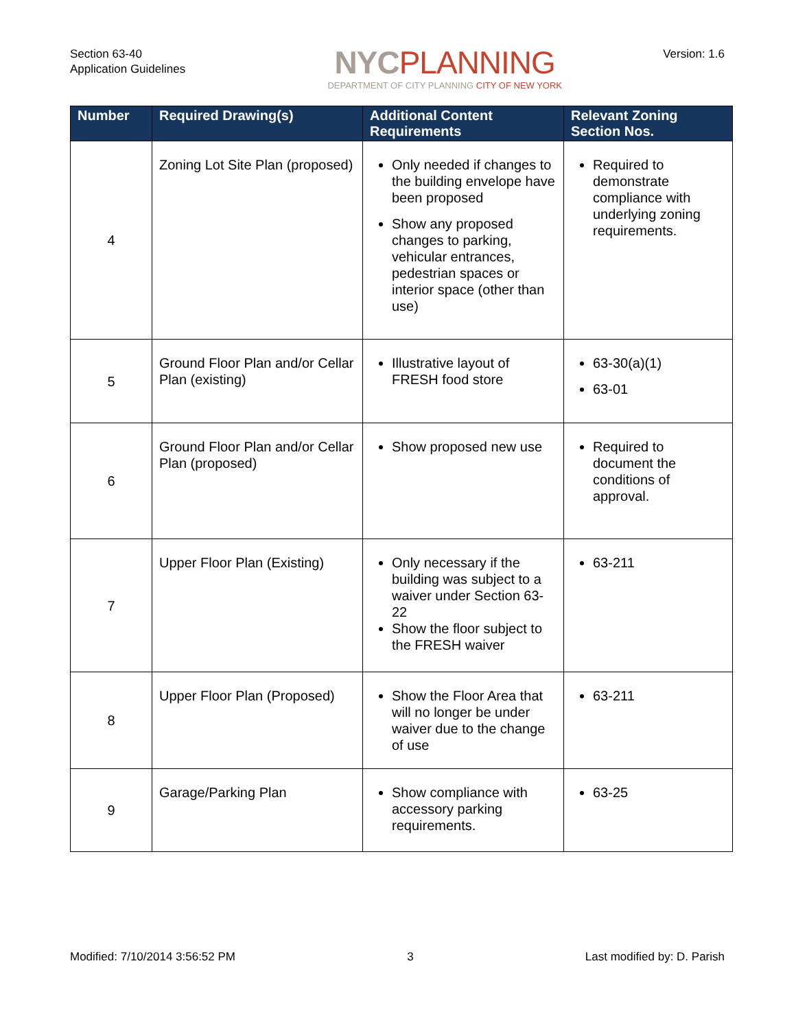Section 63-40
Application Guidelines
NYC PLANNING
DEPARTMENT OF CITY PLANNING CITY OF NEW YORK
Version: 1.6
| Number | Required Drawing(s) | Additional Content Requirements | Relevant Zoning Section Nos. |
| --- | --- | --- | --- |
| 4 | Zoning Lot Site Plan (proposed) | Only needed if changes to the building envelope have been proposed Show any proposed changes to parking, vehicular entrances, pedestrian spaces or interior space (other than use) | Required to demonstrate compliance with underlying zoning requirements. |
| 5 | Ground Floor Plan and/or Cellar Plan (existing) | Illustrative layout of FRESH food store | 63-30(a)(1) 63-01 |
| 6 | Ground Floor Plan and/or Cellar Plan (proposed) | Show proposed new use | Required to document the conditions of approval. |
| 7 | Upper Floor Plan (Existing) | Only necessary if the building was subject to a waiver under Section 63-22 Show the floor subject to the FRESH waiver | 63-211 |
| 8 | Upper Floor Plan (Proposed) | Show the Floor Area that will no longer be under waiver due to the change of use | 63-211 |
| 9 | Garage/Parking Plan | Show compliance with accessory parking requirements. | 63-25 |
Modified: 7/10/2014 3:56:52 PM 3 Last modified by: D. Parish